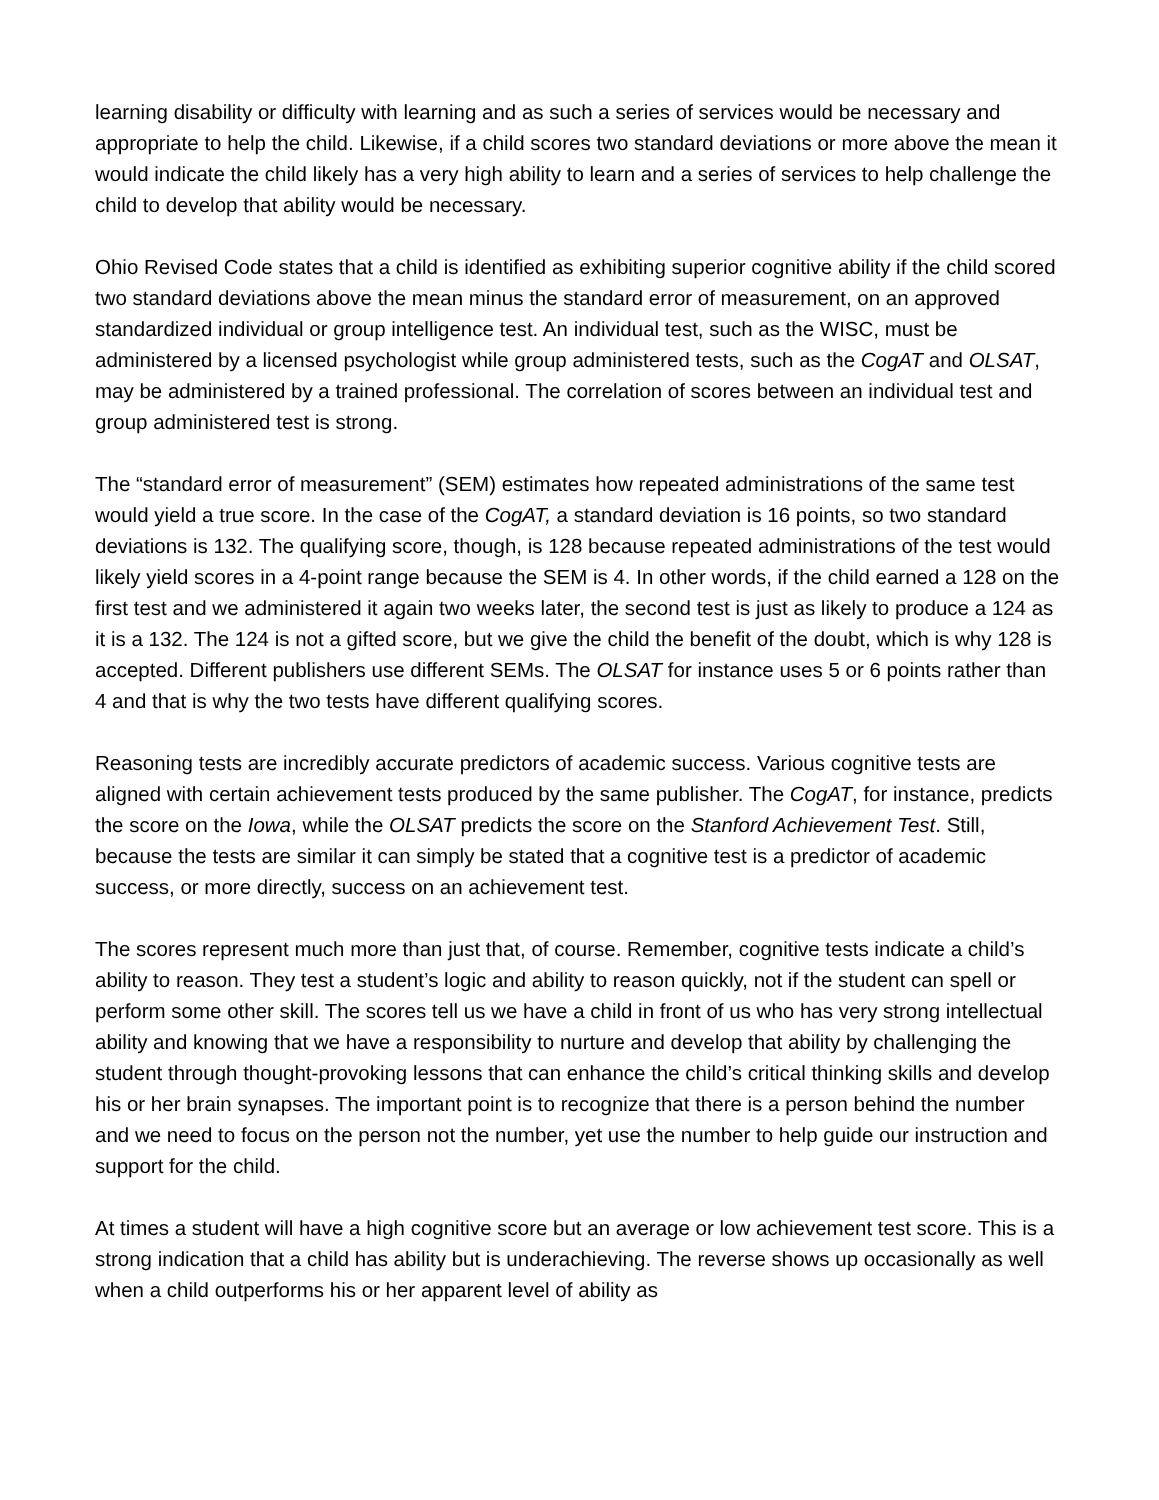learning disability or difficulty with learning and as such a series of services would be necessary and appropriate to help the child. Likewise, if a child scores two standard deviations or more above the mean it would indicate the child likely has a very high ability to learn and a series of services to help challenge the child to develop that ability would be necessary.
Ohio Revised Code states that a child is identified as exhibiting superior cognitive ability if the child scored two standard deviations above the mean minus the standard error of measurement, on an approved standardized individual or group intelligence test. An individual test, such as the WISC, must be administered by a licensed psychologist while group administered tests, such as the CogAT and OLSAT, may be administered by a trained professional. The correlation of scores between an individual test and group administered test is strong.
The “standard error of measurement” (SEM) estimates how repeated administrations of the same test would yield a true score. In the case of the CogAT, a standard deviation is 16 points, so two standard deviations is 132. The qualifying score, though, is 128 because repeated administrations of the test would likely yield scores in a 4-point range because the SEM is 4. In other words, if the child earned a 128 on the first test and we administered it again two weeks later, the second test is just as likely to produce a 124 as it is a 132. The 124 is not a gifted score, but we give the child the benefit of the doubt, which is why 128 is accepted. Different publishers use different SEMs. The OLSAT for instance uses 5 or 6 points rather than 4 and that is why the two tests have different qualifying scores.
Reasoning tests are incredibly accurate predictors of academic success. Various cognitive tests are aligned with certain achievement tests produced by the same publisher. The CogAT, for instance, predicts the score on the Iowa, while the OLSAT predicts the score on the Stanford Achievement Test. Still, because the tests are similar it can simply be stated that a cognitive test is a predictor of academic success, or more directly, success on an achievement test.
The scores represent much more than just that, of course. Remember, cognitive tests indicate a child’s ability to reason. They test a student’s logic and ability to reason quickly, not if the student can spell or perform some other skill. The scores tell us we have a child in front of us who has very strong intellectual ability and knowing that we have a responsibility to nurture and develop that ability by challenging the student through thought-provoking lessons that can enhance the child’s critical thinking skills and develop his or her brain synapses. The important point is to recognize that there is a person behind the number and we need to focus on the person not the number, yet use the number to help guide our instruction and support for the child.
At times a student will have a high cognitive score but an average or low achievement test score. This is a strong indication that a child has ability but is underachieving. The reverse shows up occasionally as well when a child outperforms his or her apparent level of ability as